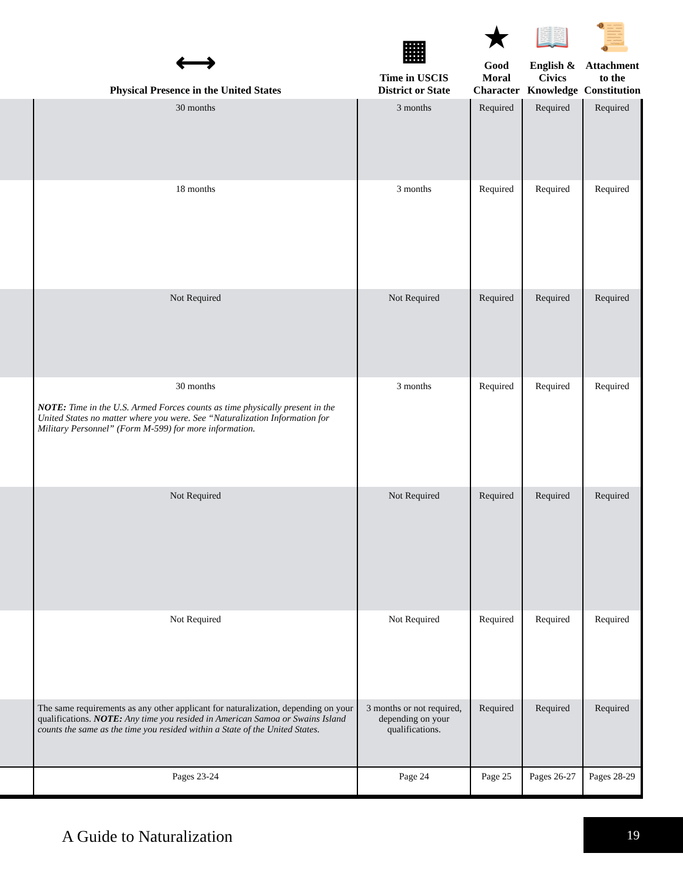| | ⟷ Physical Presence in the United States | ▦ Time in USCIS District or State | ★ Good Moral Character | 📖 English & Civics Knowledge | 📜 Attachment to the Constitution |
| --- | --- | --- | --- | --- | --- |
| | 30 months | 3 months | Required | Required | Required |
| | 18 months | 3 months | Required | Required | Required |
| | Not Required | Not Required | Required | Required | Required |
| | 30 months NOTE: Time in the U.S. Armed Forces counts as time physically present in the United States no matter where you were. See “Naturalization Information for Military Personnel” (Form M-599) for more information. | 3 months | Required | Required | Required |
| | Not Required | Not Required | Required | Required | Required |
| | Not Required | Not Required | Required | Required | Required |
| | The same requirements as any other applicant for naturalization, depending on your qualifications. NOTE: Any time you resided in American Samoa or Swains Island counts the same as the time you resided within a State of the United States. | 3 months or not required, depending on your qualifications. | Required | Required | Required |
| | Pages 23-24 | Page 24 | Page 25 | Pages 26-27 | Pages 28-29 |
A Guide to Naturalization
19